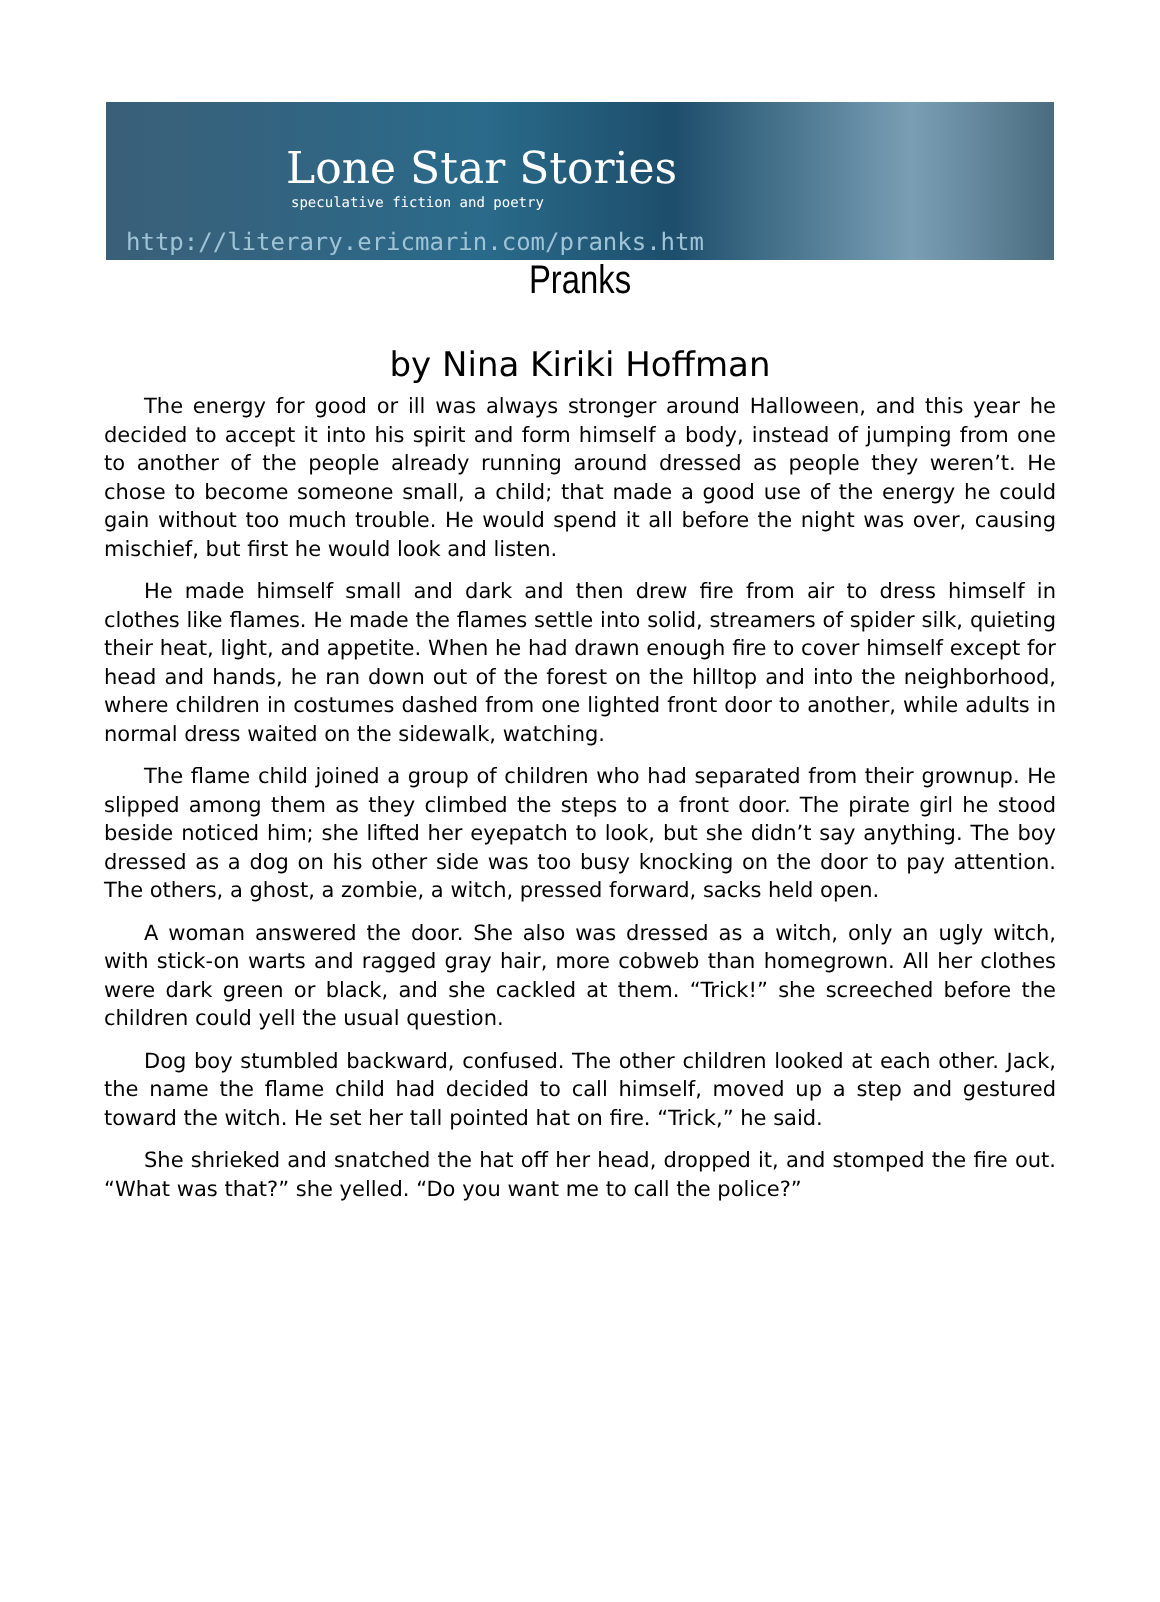Lone Star Stories
speculative fiction and poetry
http://literary.ericmarin.com/pranks.htm
Pranks
by Nina Kiriki Hoffman
The energy for good or ill was always stronger around Halloween, and this year he decided to accept it into his spirit and form himself a body, instead of jumping from one to another of the people already running around dressed as people they weren’t. He chose to become someone small, a child; that made a good use of the energy he could gain without too much trouble. He would spend it all before the night was over, causing mischief, but first he would look and listen.
He made himself small and dark and then drew fire from air to dress himself in clothes like flames. He made the flames settle into solid, streamers of spider silk, quieting their heat, light, and appetite. When he had drawn enough fire to cover himself except for head and hands, he ran down out of the forest on the hilltop and into the neighborhood, where children in costumes dashed from one lighted front door to another, while adults in normal dress waited on the sidewalk, watching.
The flame child joined a group of children who had separated from their grownup. He slipped among them as they climbed the steps to a front door. The pirate girl he stood beside noticed him; she lifted her eyepatch to look, but she didn’t say anything. The boy dressed as a dog on his other side was too busy knocking on the door to pay attention. The others, a ghost, a zombie, a witch, pressed forward, sacks held open.
A woman answered the door. She also was dressed as a witch, only an ugly witch, with stick-on warts and ragged gray hair, more cobweb than homegrown. All her clothes were dark green or black, and she cackled at them. “Trick!” she screeched before the children could yell the usual question.
Dog boy stumbled backward, confused. The other children looked at each other. Jack, the name the flame child had decided to call himself, moved up a step and gestured toward the witch. He set her tall pointed hat on fire. “Trick,” he said.
She shrieked and snatched the hat off her head, dropped it, and stomped the fire out. “What was that?” she yelled. “Do you want me to call the police?”